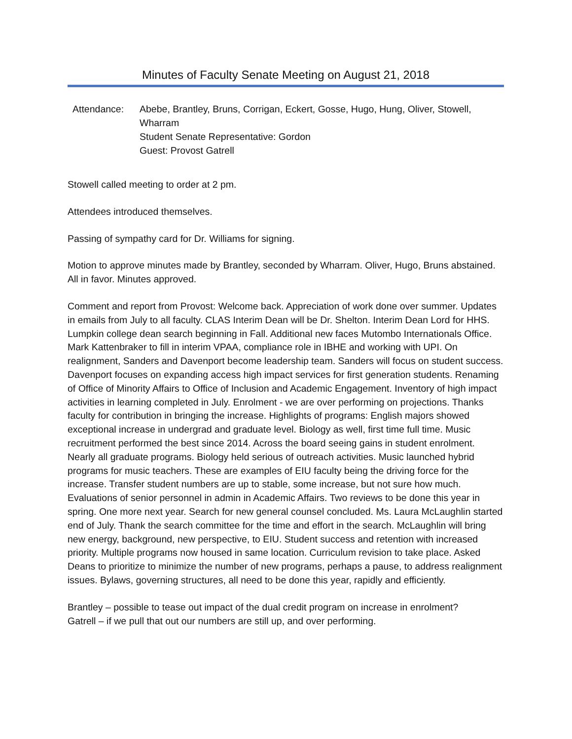Minutes of Faculty Senate Meeting on August 21, 2018
Attendance: Abebe, Brantley, Bruns, Corrigan, Eckert, Gosse, Hugo, Hung, Oliver, Stowell, Wharram
Student Senate Representative: Gordon
Guest: Provost Gatrell
Stowell called meeting to order at 2 pm.
Attendees introduced themselves.
Passing of sympathy card for Dr. Williams for signing.
Motion to approve minutes made by Brantley, seconded by Wharram. Oliver, Hugo, Bruns abstained. All in favor. Minutes approved.
Comment and report from Provost: Welcome back. Appreciation of work done over summer. Updates in emails from July to all faculty. CLAS Interim Dean will be Dr. Shelton. Interim Dean Lord for HHS. Lumpkin college dean search beginning in Fall. Additional new faces Mutombo Internationals Office. Mark Kattenbraker to fill in interim VPAA, compliance role in IBHE and working with UPI. On realignment, Sanders and Davenport become leadership team. Sanders will focus on student success. Davenport focuses on expanding access high impact services for first generation students. Renaming of Office of Minority Affairs to Office of Inclusion and Academic Engagement. Inventory of high impact activities in learning completed in July. Enrolment - we are over performing on projections. Thanks faculty for contribution in bringing the increase. Highlights of programs: English majors showed exceptional increase in undergrad and graduate level. Biology as well, first time full time. Music recruitment performed the best since 2014. Across the board seeing gains in student enrolment. Nearly all graduate programs. Biology held serious of outreach activities. Music launched hybrid programs for music teachers. These are examples of EIU faculty being the driving force for the increase. Transfer student numbers are up to stable, some increase, but not sure how much. Evaluations of senior personnel in admin in Academic Affairs. Two reviews to be done this year in spring. One more next year. Search for new general counsel concluded. Ms. Laura McLaughlin started end of July. Thank the search committee for the time and effort in the search. McLaughlin will bring new energy, background, new perspective, to EIU. Student success and retention with increased priority. Multiple programs now housed in same location. Curriculum revision to take place. Asked Deans to prioritize to minimize the number of new programs, perhaps a pause, to address realignment issues. Bylaws, governing structures, all need to be done this year, rapidly and efficiently.
Brantley – possible to tease out impact of the dual credit program on increase in enrolment?
Gatrell – if we pull that out our numbers are still up, and over performing.